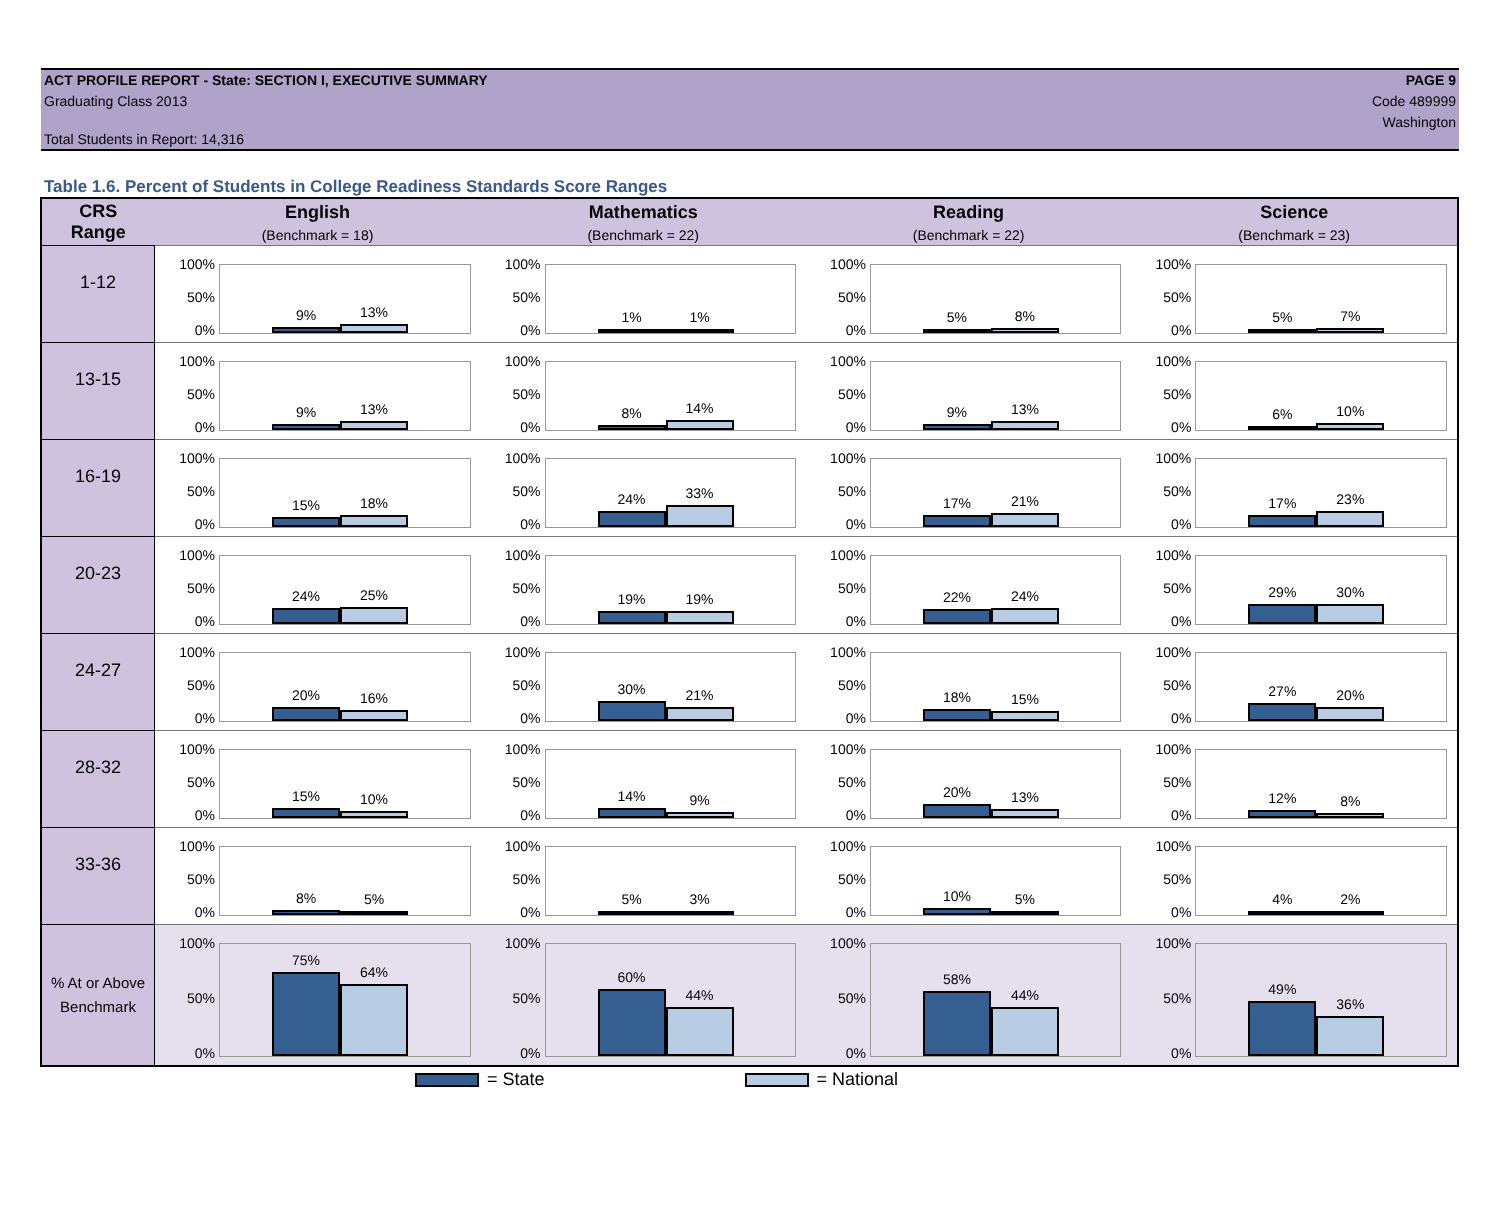ACT PROFILE REPORT - State: SECTION I, EXECUTIVE SUMMARY
Graduating Class 2013
Total Students in Report: 14,316
PAGE 9
Code 489999
Washington
Table 1.6. Percent of Students in College Readiness Standards Score Ranges
| CRS Range | English (Benchmark = 18) | Mathematics (Benchmark = 22) | Reading (Benchmark = 22) | Science (Benchmark = 23) |
| --- | --- | --- | --- | --- |
| 1-12 | 100% 50% 0% 9% 13% | 100% 50% 0% 1% 1% | 100% 50% 0% 5% 8% | 100% 50% 0% 5% 7% |
| 13-15 | 100% 50% 0% 9% 13% | 100% 50% 0% 8% 14% | 100% 50% 0% 9% 13% | 100% 50% 0% 6% 10% |
| 16-19 | 100% 50% 0% 15% 18% | 100% 50% 0% 24% 33% | 100% 50% 0% 17% 21% | 100% 50% 0% 17% 23% |
| 20-23 | 100% 50% 0% 24% 25% | 100% 50% 0% 19% 19% | 100% 50% 0% 22% 24% | 100% 50% 0% 29% 30% |
| 24-27 | 100% 50% 0% 20% 16% | 100% 50% 0% 30% 21% | 100% 50% 0% 18% 15% | 100% 50% 0% 27% 20% |
| 28-32 | 100% 50% 0% 15% 10% | 100% 50% 0% 14% 9% | 100% 50% 0% 20% 13% | 100% 50% 0% 12% 8% |
| 33-36 | 100% 50% 0% 8% 5% | 100% 50% 0% 5% 3% | 100% 50% 0% 10% 5% | 100% 50% 0% 4% 2% |
| % At or Above Benchmark | 100% 50% 0% 75% 64% | 100% 50% 0% 60% 44% | 100% 50% 0% 58% 44% | 100% 50% 0% 49% 36% |
= State = National